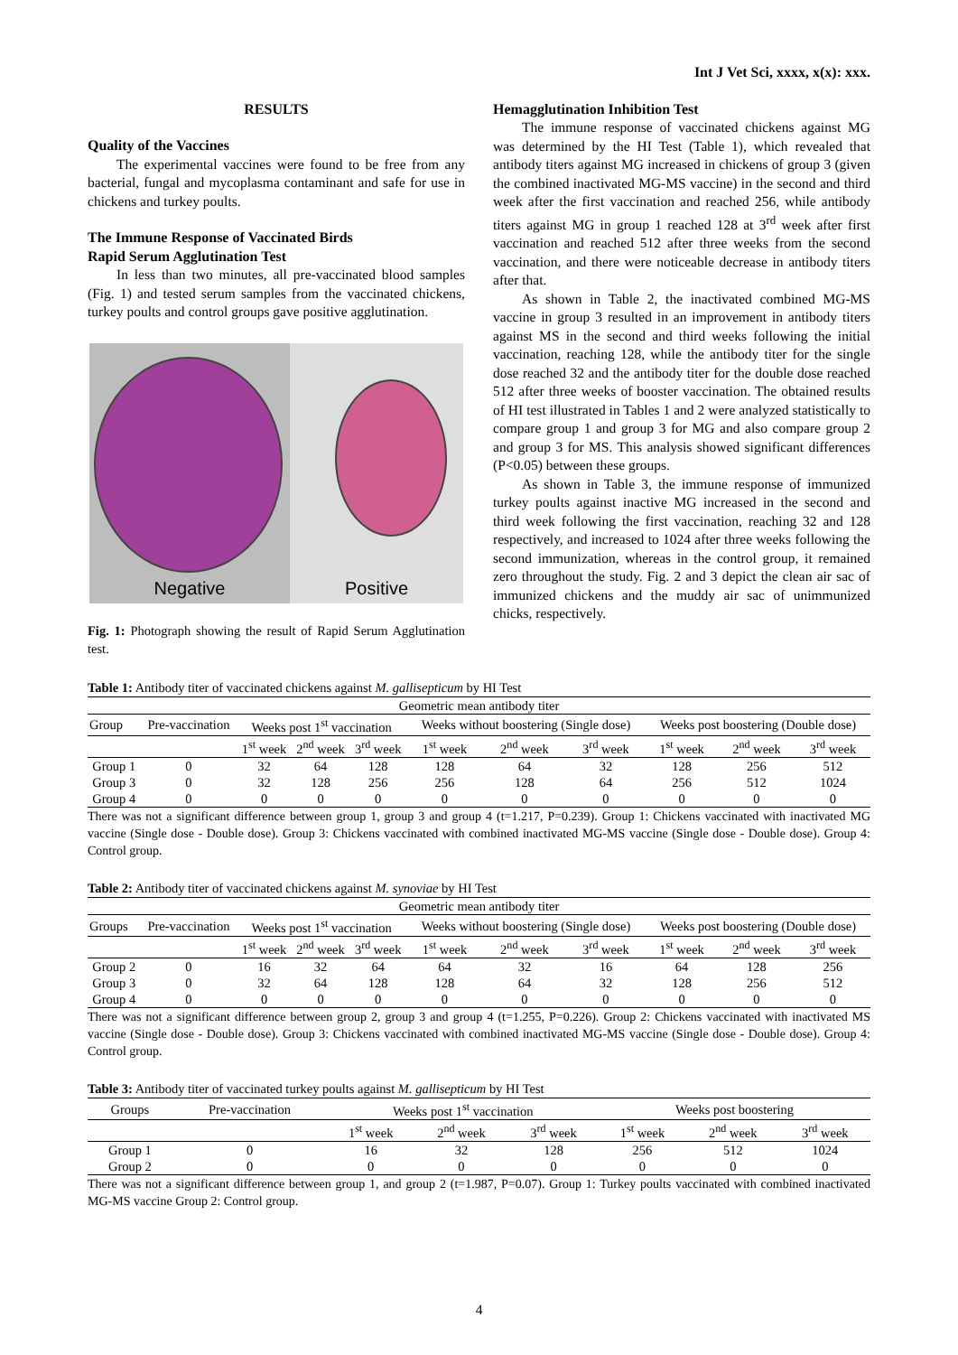Int J Vet Sci, xxxx, x(x): xxx.
RESULTS
Quality of the Vaccines
The experimental vaccines were found to be free from any bacterial, fungal and mycoplasma contaminant and safe for use in chickens and turkey poults.
The Immune Response of Vaccinated Birds
Rapid Serum Agglutination Test
In less than two minutes, all pre-vaccinated blood samples (Fig. 1) and tested serum samples from the vaccinated chickens, turkey poults and control groups gave positive agglutination.
Negative Positive
Fig. 1: Photograph showing the result of Rapid Serum Agglutination test.
Hemagglutination Inhibition Test
The immune response of vaccinated chickens against MG was determined by the HI Test (Table 1), which revealed that antibody titers against MG increased in chickens of group 3 (given the combined inactivated MG-MS vaccine) in the second and third week after the first vaccination and reached 256, while antibody titers against MG in group 1 reached 128 at 3<sup>rd</sup> week after first vaccination and reached 512 after three weeks from the second vaccination, and there were noticeable decrease in antibody titers after that.
As shown in Table 2, the inactivated combined MG-MS vaccine in group 3 resulted in an improvement in antibody titers against MS in the second and third weeks following the initial vaccination, reaching 128, while the antibody titer for the single dose reached 32 and the antibody titer for the double dose reached 512 after three weeks of booster vaccination. The obtained results of HI test illustrated in Tables 1 and 2 were analyzed statistically to compare group 1 and group 3 for MG and also compare group 2 and group 3 for MS. This analysis showed significant differences (P<0.05) between these groups.
As shown in Table 3, the immune response of immunized turkey poults against inactive MG increased in the second and third week following the first vaccination, reaching 32 and 128 respectively, and increased to 1024 after three weeks following the second immunization, whereas in the control group, it remained zero throughout the study. Fig. 2 and 3 depict the clean air sac of immunized chickens and the muddy air sac of unimmunized chicks, respectively.
Table 1: Antibody titer of vaccinated chickens against M. gallisepticum by HI Test
| Geometric mean antibody titer | | | | | | | | | | |
| Group | Pre-vaccination | Weeks post 1<sup>st</sup> vaccination | | | Weeks without boostering (Single dose) | | | Weeks post boostering (Double dose) | | |
| | | 1<sup>st</sup> week | 2<sup>nd</sup> week | 3<sup>rd</sup> week | 1<sup>st</sup> week | 2<sup>nd</sup> week | 3<sup>rd</sup> week | 1<sup>st</sup> week | 2<sup>nd</sup> week | 3<sup>rd</sup> week |
| Group 1 | 0 | 32 | 64 | 128 | 128 | 64 | 32 | 128 | 256 | 512 |
| Group 3 | 0 | 32 | 128 | 256 | 256 | 128 | 64 | 256 | 512 | 1024 |
| Group 4 | 0 | 0 | 0 | 0 | 0 | 0 | 0 | 0 | 0 | 0 |
There was not a significant difference between group 1, group 3 and group 4 (t=1.217, P=0.239). Group 1: Chickens vaccinated with inactivated MG vaccine (Single dose - Double dose). Group 3: Chickens vaccinated with combined inactivated MG-MS vaccine (Single dose - Double dose). Group 4: Control group.
Table 2: Antibody titer of vaccinated chickens against M. synoviae by HI Test
| Geometric mean antibody titer | | | | | | | | | | |
| Groups | Pre-vaccination | Weeks post 1<sup>st</sup> vaccination | | | Weeks without boostering (Single dose) | | | Weeks post boostering (Double dose) | | |
| | | 1<sup>st</sup> week | 2<sup>nd</sup> week | 3<sup>rd</sup> week | 1<sup>st</sup> week | 2<sup>nd</sup> week | 3<sup>rd</sup> week | 1<sup>st</sup> week | 2<sup>nd</sup> week | 3<sup>rd</sup> week |
| Group 2 | 0 | 16 | 32 | 64 | 64 | 32 | 16 | 64 | 128 | 256 |
| Group 3 | 0 | 32 | 64 | 128 | 128 | 64 | 32 | 128 | 256 | 512 |
| Group 4 | 0 | 0 | 0 | 0 | 0 | 0 | 0 | 0 | 0 | 0 |
There was not a significant difference between group 2, group 3 and group 4 (t=1.255, P=0.226). Group 2: Chickens vaccinated with inactivated MS vaccine (Single dose - Double dose). Group 3: Chickens vaccinated with combined inactivated MG-MS vaccine (Single dose - Double dose). Group 4: Control group.
Table 3: Antibody titer of vaccinated turkey poults against M. gallisepticum by HI Test
| Groups | Pre-vaccination | Weeks post 1<sup>st</sup> vaccination | | | Weeks post boostering | | |
| --- | --- | --- | --- | --- | --- | --- | --- |
| | | 1<sup>st</sup> week | 2<sup>nd</sup> week | 3<sup>rd</sup> week | 1<sup>st</sup> week | 2<sup>nd</sup> week | 3<sup>rd</sup> week |
| Group 1 | 0 | 16 | 32 | 128 | 256 | 512 | 1024 |
| Group 2 | 0 | 0 | 0 | 0 | 0 | 0 | 0 |
There was not a significant difference between group 1, and group 2 (t=1.987, P=0.07). Group 1: Turkey poults vaccinated with combined inactivated MG-MS vaccine Group 2: Control group.
4